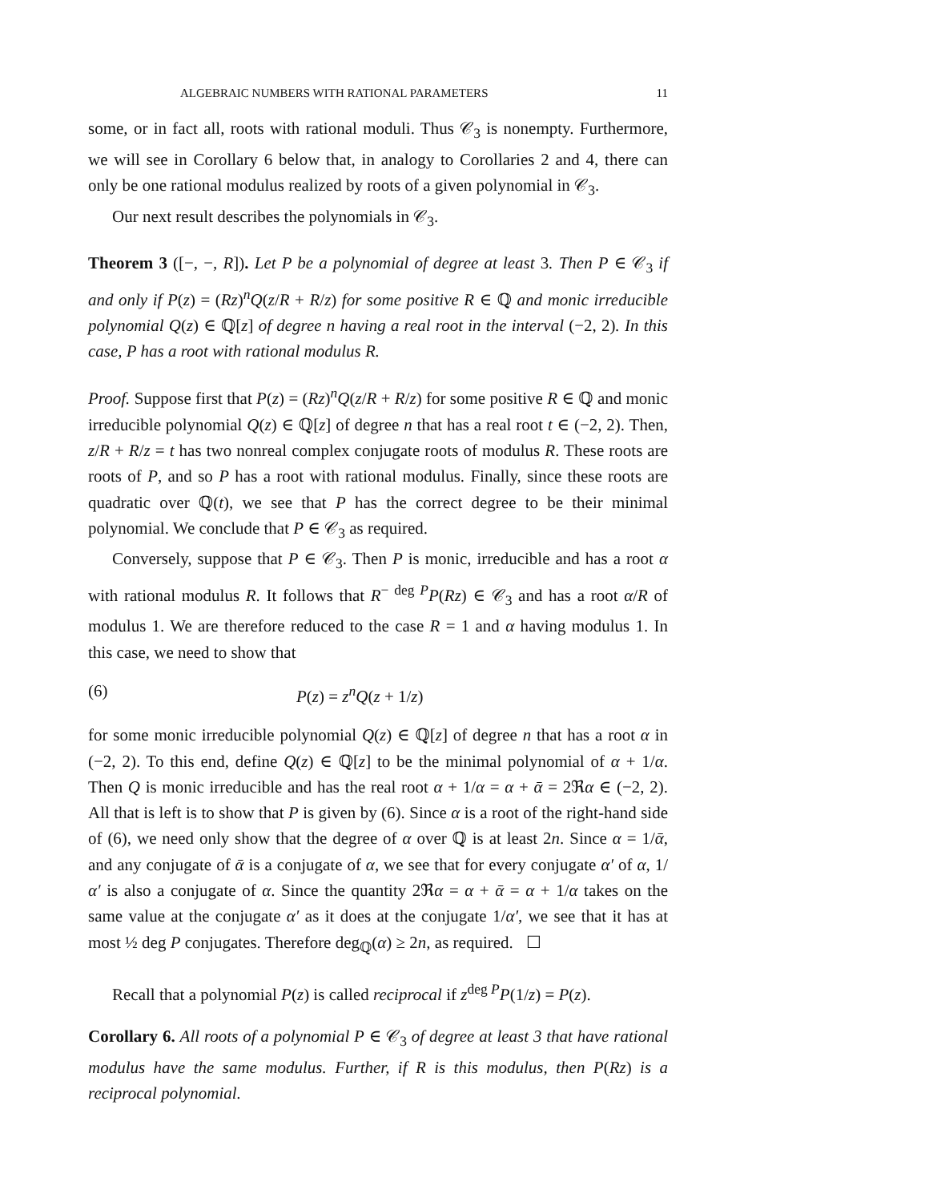ALGEBRAIC NUMBERS WITH RATIONAL PARAMETERS 11
some, or in fact all, roots with rational moduli. Thus 𝒞<sub>3</sub> is nonempty. Furthermore, we will see in Corollary 6 below that, in analogy to Corollaries 2 and 4, there can only be one rational modulus realized by roots of a given polynomial in 𝒞<sub>3</sub>.
Our next result describes the polynomials in 𝒞<sub>3</sub>.
Theorem 3 ([−, −, R]). Let P be a polynomial of degree at least 3. Then P ∈ 𝒞<sub>3</sub> if and only if P(z) = (Rz)<sup>n</sup>Q(z/R + R/z) for some positive R ∈ ℚ and monic irreducible polynomial Q(z) ∈ ℚ[z] of degree n having a real root in the interval (−2, 2). In this case, P has a root with rational modulus R.
Proof. Suppose first that P(z) = (Rz)<sup>n</sup>Q(z/R + R/z) for some positive R ∈ ℚ and monic irreducible polynomial Q(z) ∈ ℚ[z] of degree n that has a real root t ∈ (−2, 2). Then, z/R + R/z = t has two nonreal complex conjugate roots of modulus R. These roots are roots of P, and so P has a root with rational modulus. Finally, since these roots are quadratic over ℚ(t), we see that P has the correct degree to be their minimal polynomial. We conclude that P ∈ 𝒞<sub>3</sub> as required.
Conversely, suppose that P ∈ 𝒞<sub>3</sub>. Then P is monic, irreducible and has a root α with rational modulus R. It follows that R<sup>− deg P</sup>P(Rz) ∈ 𝒞<sub>3</sub> and has a root α/R of modulus 1. We are therefore reduced to the case R = 1 and α having modulus 1. In this case, we need to show that
(6) P(z) = z<sup>n</sup>Q(z + 1/z)
for some monic irreducible polynomial Q(z) ∈ ℚ[z] of degree n that has a root α in (−2, 2). To this end, define Q(z) ∈ ℚ[z] to be the minimal polynomial of α + 1/α. Then Q is monic irreducible and has the real root α + 1/α = α + ᾱ = 2ℜα ∈ (−2, 2). All that is left is to show that P is given by (6). Since α is a root of the right-hand side of (6), we need only show that the degree of α over ℚ is at least 2n. Since α = 1/ᾱ, and any conjugate of ᾱ is a conjugate of α, we see that for every conjugate α′ of α, 1/α′ is also a conjugate of α. Since the quantity 2ℜα = α + ᾱ = α + 1/α takes on the same value at the conjugate α′ as it does at the conjugate 1/α′, we see that it has at most ½ deg P conjugates. Therefore deg<sub>ℚ</sub>(α) ≥ 2n, as required. ☐
Recall that a polynomial P(z) is called reciprocal if z<sup>deg P</sup>P(1/z) = P(z).
Corollary 6. All roots of a polynomial P ∈ 𝒞<sub>3</sub> of degree at least 3 that have rational modulus have the same modulus. Further, if R is this modulus, then P(Rz) is a reciprocal polynomial.